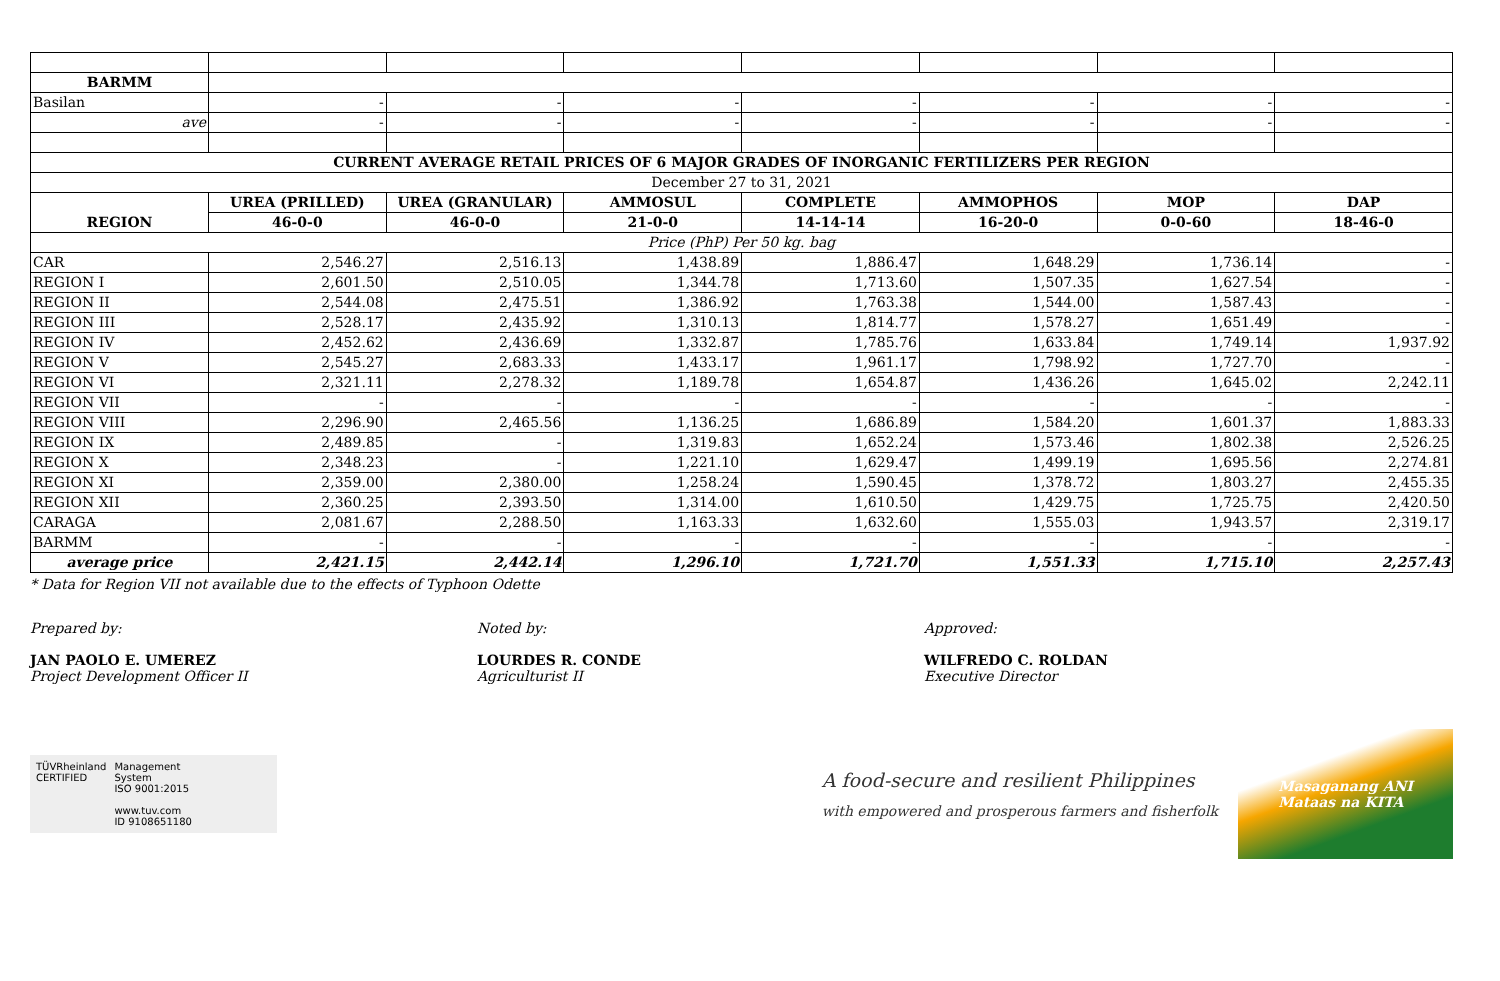| BARMM | | | | | | | |
| Basilan | - | - | - | - | - | - | - |
| ave | - | - | - | - | - | - | - |
| CURRENT AVERAGE RETAIL PRICES OF 6 MAJOR GRADES OF INORGANIC FERTILIZERS PER REGION | | | | | | | |
| December 27 to 31, 2021 | | | | | | | |
| REGION | UREA (PRILLED) | UREA (GRANULAR) | AMMOSUL | COMPLETE | AMMOPHOS | MOP | DAP |
| | 46-0-0 | 46-0-0 | 21-0-0 | 14-14-14 | 16-20-0 | 0-0-60 | 18-46-0 |
| Price (PhP) Per 50 kg. bag | | | | | | | |
| CAR | 2,546.27 | 2,516.13 | 1,438.89 | 1,886.47 | 1,648.29 | 1,736.14 | - |
| REGION I | 2,601.50 | 2,510.05 | 1,344.78 | 1,713.60 | 1,507.35 | 1,627.54 | - |
| REGION II | 2,544.08 | 2,475.51 | 1,386.92 | 1,763.38 | 1,544.00 | 1,587.43 | - |
| REGION III | 2,528.17 | 2,435.92 | 1,310.13 | 1,814.77 | 1,578.27 | 1,651.49 | - |
| REGION IV | 2,452.62 | 2,436.69 | 1,332.87 | 1,785.76 | 1,633.84 | 1,749.14 | 1,937.92 |
| REGION V | 2,545.27 | 2,683.33 | 1,433.17 | 1,961.17 | 1,798.92 | 1,727.70 | - |
| REGION VI | 2,321.11 | 2,278.32 | 1,189.78 | 1,654.87 | 1,436.26 | 1,645.02 | 2,242.11 |
| REGION VII | - | - | - | - | - | - | - |
| REGION VIII | 2,296.90 | 2,465.56 | 1,136.25 | 1,686.89 | 1,584.20 | 1,601.37 | 1,883.33 |
| REGION IX | 2,489.85 | - | 1,319.83 | 1,652.24 | 1,573.46 | 1,802.38 | 2,526.25 |
| REGION X | 2,348.23 | - | 1,221.10 | 1,629.47 | 1,499.19 | 1,695.56 | 2,274.81 |
| REGION XI | 2,359.00 | 2,380.00 | 1,258.24 | 1,590.45 | 1,378.72 | 1,803.27 | 2,455.35 |
| REGION XII | 2,360.25 | 2,393.50 | 1,314.00 | 1,610.50 | 1,429.75 | 1,725.75 | 2,420.50 |
| CARAGA | 2,081.67 | 2,288.50 | 1,163.33 | 1,632.60 | 1,555.03 | 1,943.57 | 2,319.17 |
| BARMM | - | - | - | - | - | - | - |
| average price | 2,421.15 | 2,442.14 | 1,296.10 | 1,721.70 | 1,551.33 | 1,715.10 | 2,257.43 |
* Data for Region VII not available due to the effects of Typhoon Odette
Prepared by:
JAN PAOLO E. UMEREZ
Project Development Officer II
Noted by:
LOURDES R. CONDE
Agriculturist II
Approved:
WILFREDO C. ROLDAN
Executive Director
TÜVRheinland
CERTIFIED
Management
System
ISO 9001:2015
www.tuv.com
ID 9108651180
A food-secure and resilient Philippines
with empowered and prosperous farmers and fisherfolk
Masaganang ANI
Mataas na KITA